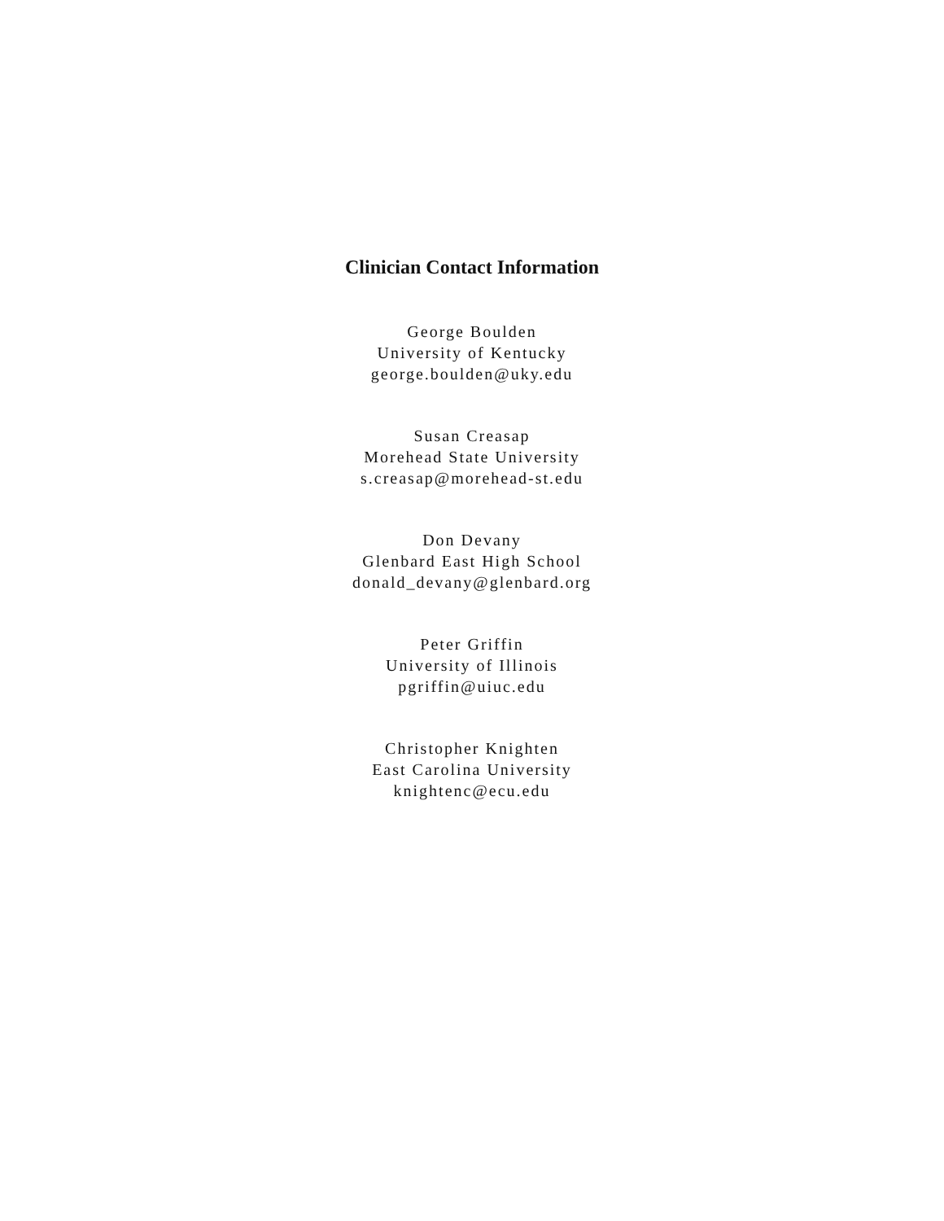Clinician Contact Information
George Boulden
University of Kentucky
george.boulden@uky.edu
Susan Creasap
Morehead State University
s.creasap@morehead-st.edu
Don Devany
Glenbard East High School
donald_devany@glenbard.org
Peter Griffin
University of Illinois
pgriffin@uiuc.edu
Christopher Knighten
East Carolina University
knightenc@ecu.edu